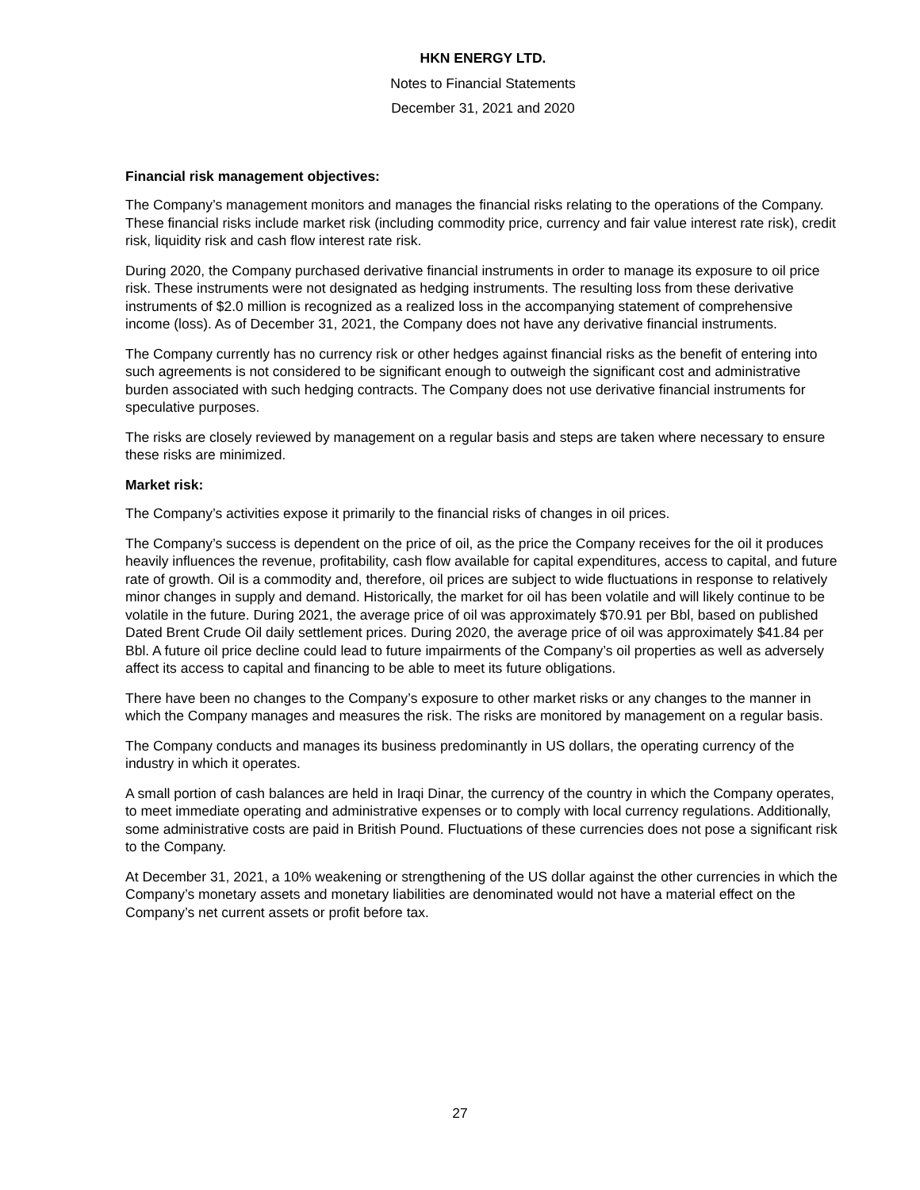HKN ENERGY LTD.
Notes to Financial Statements
December 31, 2021 and 2020
Financial risk management objectives:
The Company’s management monitors and manages the financial risks relating to the operations of the Company. These financial risks include market risk (including commodity price, currency and fair value interest rate risk), credit risk, liquidity risk and cash flow interest rate risk.
During 2020, the Company purchased derivative financial instruments in order to manage its exposure to oil price risk. These instruments were not designated as hedging instruments. The resulting loss from these derivative instruments of $2.0 million is recognized as a realized loss in the accompanying statement of comprehensive income (loss). As of December 31, 2021, the Company does not have any derivative financial instruments.
The Company currently has no currency risk or other hedges against financial risks as the benefit of entering into such agreements is not considered to be significant enough to outweigh the significant cost and administrative burden associated with such hedging contracts. The Company does not use derivative financial instruments for speculative purposes.
The risks are closely reviewed by management on a regular basis and steps are taken where necessary to ensure these risks are minimized.
Market risk:
The Company’s activities expose it primarily to the financial risks of changes in oil prices.
The Company’s success is dependent on the price of oil, as the price the Company receives for the oil it produces heavily influences the revenue, profitability, cash flow available for capital expenditures, access to capital, and future rate of growth. Oil is a commodity and, therefore, oil prices are subject to wide fluctuations in response to relatively minor changes in supply and demand. Historically, the market for oil has been volatile and will likely continue to be volatile in the future. During 2021, the average price of oil was approximately $70.91 per Bbl, based on published Dated Brent Crude Oil daily settlement prices. During 2020, the average price of oil was approximately $41.84 per Bbl. A future oil price decline could lead to future impairments of the Company’s oil properties as well as adversely affect its access to capital and financing to be able to meet its future obligations.
There have been no changes to the Company’s exposure to other market risks or any changes to the manner in which the Company manages and measures the risk. The risks are monitored by management on a regular basis.
The Company conducts and manages its business predominantly in US dollars, the operating currency of the industry in which it operates.
A small portion of cash balances are held in Iraqi Dinar, the currency of the country in which the Company operates, to meet immediate operating and administrative expenses or to comply with local currency regulations. Additionally, some administrative costs are paid in British Pound. Fluctuations of these currencies does not pose a significant risk to the Company.
At December 31, 2021, a 10% weakening or strengthening of the US dollar against the other currencies in which the Company’s monetary assets and monetary liabilities are denominated would not have a material effect on the Company’s net current assets or profit before tax.
27